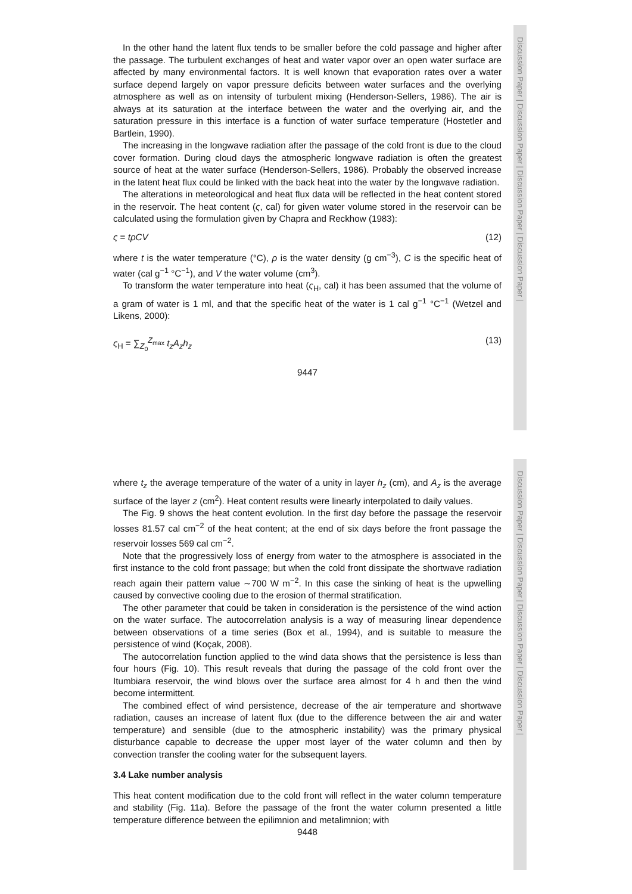Discussion Paper | Discussion Paper | Discussion Paper | Discussion Paper |
In the other hand the latent flux tends to be smaller before the cold passage and higher after the passage. The turbulent exchanges of heat and water vapor over an open water surface are affected by many environmental factors. It is well known that evaporation rates over a water surface depend largely on vapor pressure deficits between water surfaces and the overlying atmosphere as well as on intensity of turbulent mixing (Henderson-Sellers, 1986). The air is always at its saturation at the interface between the water and the overlying air, and the saturation pressure in this interface is a function of water surface temperature (Hostetler and Bartlein, 1990).
The increasing in the longwave radiation after the passage of the cold front is due to the cloud cover formation. During cloud days the atmospheric longwave radiation is often the greatest source of heat at the water surface (Henderson-Sellers, 1986). Probably the observed increase in the latent heat flux could be linked with the back heat into the water by the longwave radiation.
The alterations in meteorological and heat flux data will be reflected in the heat content stored in the reservoir. The heat content (ς, cal) for given water volume stored in the reservoir can be calculated using the formulation given by Chapra and Reckhow (1983):
ς = tρCV (12)
where t is the water temperature (°C), ρ is the water density (g cm<sup>−3</sup>), C is the specific heat of water (cal g<sup>−1</sup> °C<sup>−1</sup>), and V the water volume (cm<sup>3</sup>).
To transform the water temperature into heat (ς<sub>H</sub>, cal) it has been assumed that the volume of a gram of water is 1 ml, and that the specific heat of the water is 1 cal g<sup>−1</sup> °C<sup>−1</sup> (Wetzel and Likens, 2000):
ς<sub>H</sub> = ∑<sub>Z<sub>0</sub></sub><sup>Z<sub>max</sub></sup> t<sub>z</sub>A<sub>z</sub>h<sub>z</sub> (13)
9447
Discussion Paper | Discussion Paper | Discussion Paper | Discussion Paper |
where t<sub>z</sub> the average temperature of the water of a unity in layer h<sub>z</sub> (cm), and A<sub>z</sub> is the average surface of the layer z (cm<sup>2</sup>). Heat content results were linearly interpolated to daily values.
The Fig. 9 shows the heat content evolution. In the first day before the passage the reservoir losses 81.57 cal cm<sup>−2</sup> of the heat content; at the end of six days before the front passage the reservoir losses 569 cal cm<sup>−2</sup>.
Note that the progressively loss of energy from water to the atmosphere is associated in the first instance to the cold front passage; but when the cold front dissipate the shortwave radiation reach again their pattern value ∼700 W m<sup>−2</sup>. In this case the sinking of heat is the upwelling caused by convective cooling due to the erosion of thermal stratification.
The other parameter that could be taken in consideration is the persistence of the wind action on the water surface. The autocorrelation analysis is a way of measuring linear dependence between observations of a time series (Box et al., 1994), and is suitable to measure the persistence of wind (Koçak, 2008).
The autocorrelation function applied to the wind data shows that the persistence is less than four hours (Fig. 10). This result reveals that during the passage of the cold front over the Itumbiara reservoir, the wind blows over the surface area almost for 4 h and then the wind become intermittent.
The combined effect of wind persistence, decrease of the air temperature and shortwave radiation, causes an increase of latent flux (due to the difference between the air and water temperature) and sensible (due to the atmospheric instability) was the primary physical disturbance capable to decrease the upper most layer of the water column and then by convection transfer the cooling water for the subsequent layers.
3.4 Lake number analysis
This heat content modification due to the cold front will reflect in the water column temperature and stability (Fig. 11a). Before the passage of the front the water column presented a little temperature difference between the epilimnion and metalimnion; with
9448